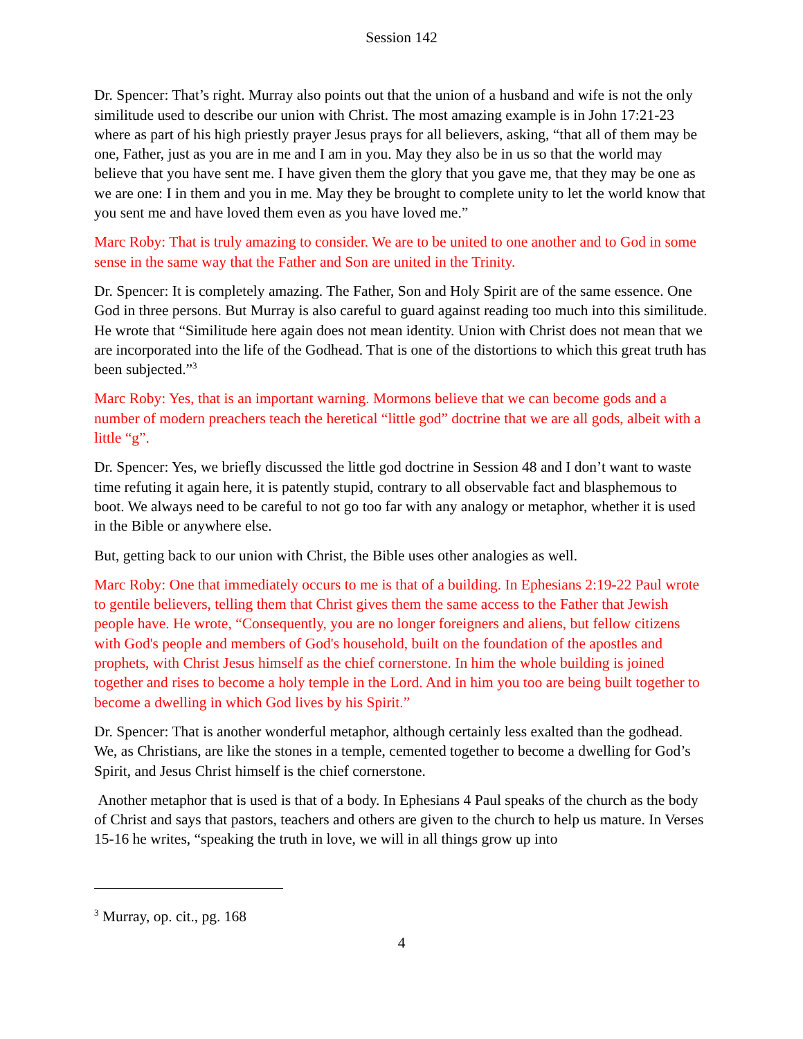Session 142
Dr. Spencer: That’s right. Murray also points out that the union of a husband and wife is not the only similitude used to describe our union with Christ. The most amazing example is in John 17:21-23 where as part of his high priestly prayer Jesus prays for all believers, asking, “that all of them may be one, Father, just as you are in me and I am in you. May they also be in us so that the world may believe that you have sent me. I have given them the glory that you gave me, that they may be one as we are one: I in them and you in me. May they be brought to complete unity to let the world know that you sent me and have loved them even as you have loved me.”
Marc Roby: That is truly amazing to consider. We are to be united to one another and to God in some sense in the same way that the Father and Son are united in the Trinity.
Dr. Spencer: It is completely amazing. The Father, Son and Holy Spirit are of the same essence. One God in three persons. But Murray is also careful to guard against reading too much into this similitude. He wrote that “Similitude here again does not mean identity. Union with Christ does not mean that we are incorporated into the life of the Godhead. That is one of the distortions to which this great truth has been subjected.”<sup>3</sup>
Marc Roby: Yes, that is an important warning. Mormons believe that we can become gods and a number of modern preachers teach the heretical “little god” doctrine that we are all gods, albeit with a little “g”.
Dr. Spencer: Yes, we briefly discussed the little god doctrine in Session 48 and I don’t want to waste time refuting it again here, it is patently stupid, contrary to all observable fact and blasphemous to boot. We always need to be careful to not go too far with any analogy or metaphor, whether it is used in the Bible or anywhere else.
But, getting back to our union with Christ, the Bible uses other analogies as well.
Marc Roby: One that immediately occurs to me is that of a building. In Ephesians 2:19-22 Paul wrote to gentile believers, telling them that Christ gives them the same access to the Father that Jewish people have. He wrote, “Consequently, you are no longer foreigners and aliens, but fellow citizens with God's people and members of God's household, built on the foundation of the apostles and prophets, with Christ Jesus himself as the chief cornerstone. In him the whole building is joined together and rises to become a holy temple in the Lord. And in him you too are being built together to become a dwelling in which God lives by his Spirit.”
Dr. Spencer: That is another wonderful metaphor, although certainly less exalted than the godhead. We, as Christians, are like the stones in a temple, cemented together to become a dwelling for God’s Spirit, and Jesus Christ himself is the chief cornerstone.
Another metaphor that is used is that of a body. In Ephesians 4 Paul speaks of the church as the body of Christ and says that pastors, teachers and others are given to the church to help us mature. In Verses 15-16 he writes, “speaking the truth in love, we will in all things grow up into
<sup>3</sup> Murray, op. cit., pg. 168
4